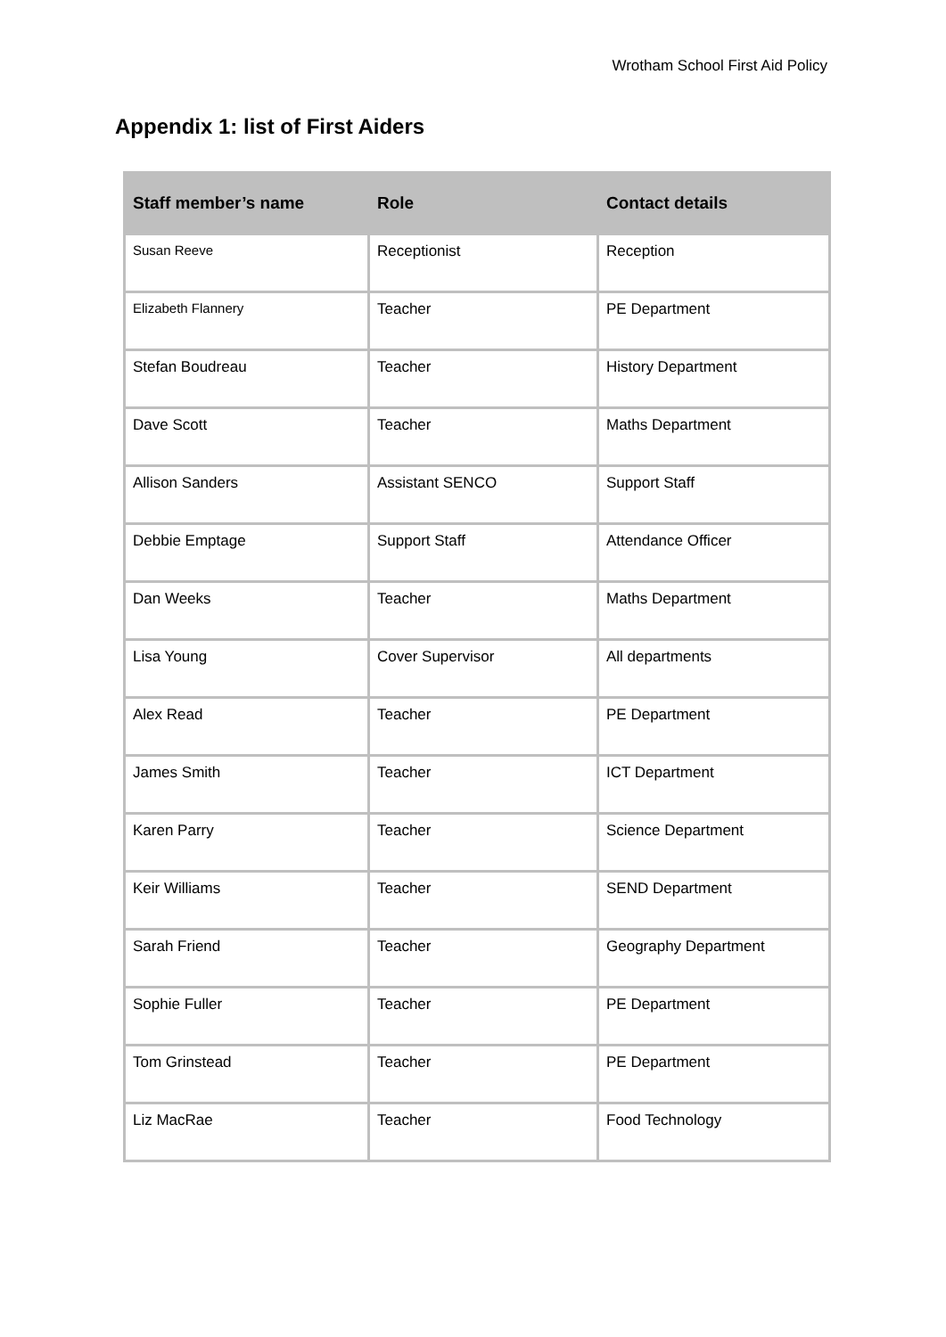Wrotham School First Aid Policy
Appendix 1: list of First Aiders
| Staff member’s name | Role | Contact details |
| --- | --- | --- |
| Susan Reeve | Receptionist | Reception |
| Elizabeth Flannery | Teacher | PE Department |
| Stefan Boudreau | Teacher | History Department |
| Dave Scott | Teacher | Maths Department |
| Allison Sanders | Assistant SENCO | Support Staff |
| Debbie Emptage | Support Staff | Attendance Officer |
| Dan Weeks | Teacher | Maths Department |
| Lisa Young | Cover Supervisor | All departments |
| Alex Read | Teacher | PE Department |
| James Smith | Teacher | ICT Department |
| Karen Parry | Teacher | Science Department |
| Keir Williams | Teacher | SEND Department |
| Sarah Friend | Teacher | Geography Department |
| Sophie Fuller | Teacher | PE Department |
| Tom Grinstead | Teacher | PE Department |
| Liz MacRae | Teacher | Food Technology |